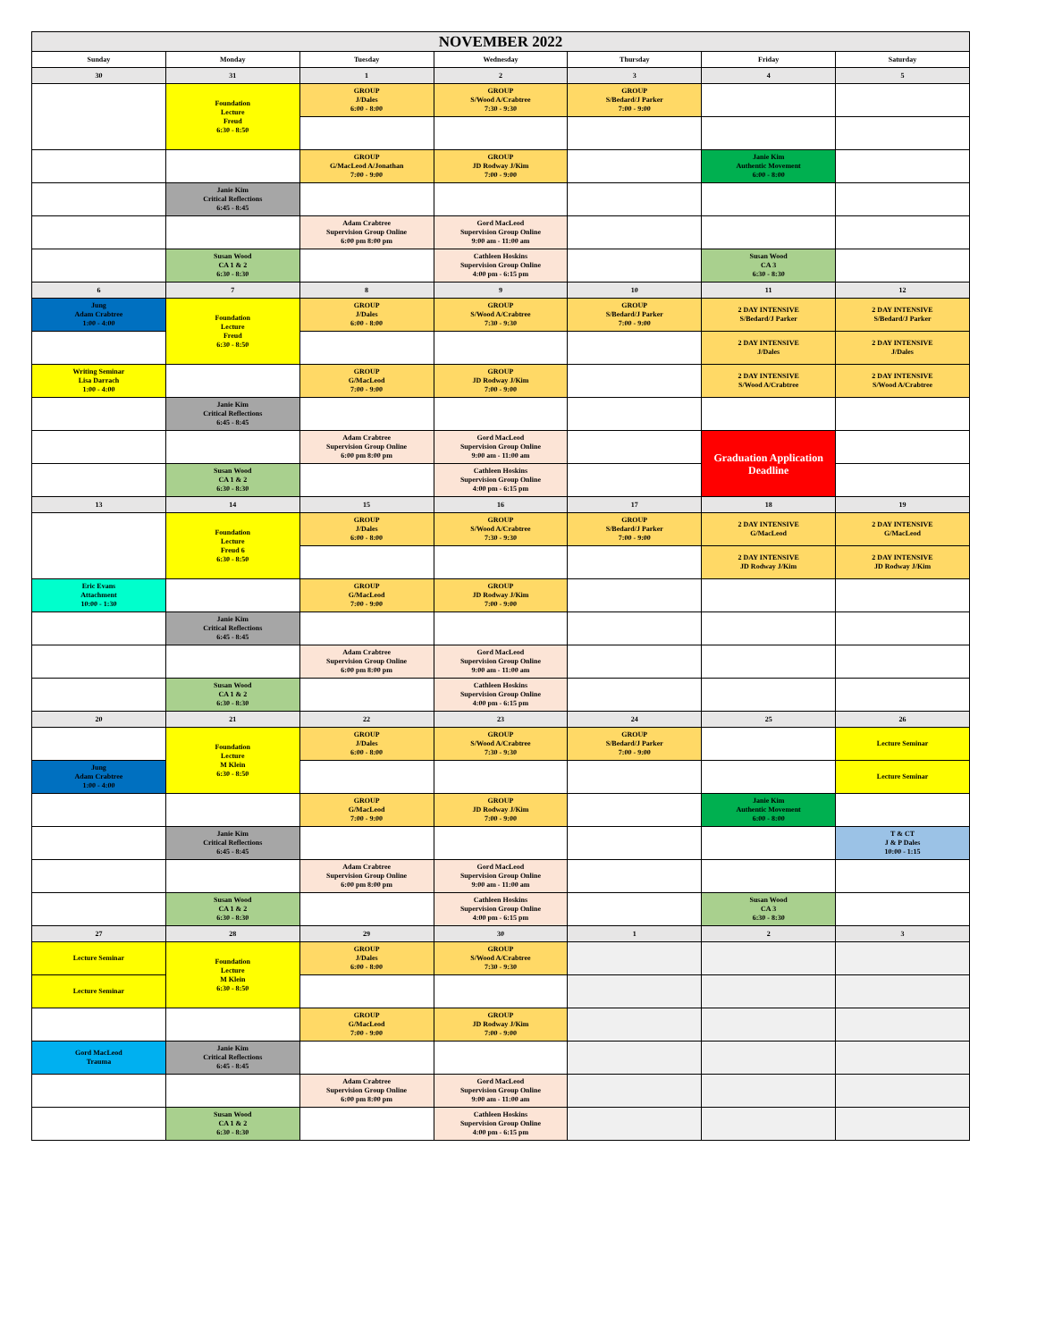| NOVEMBER 2022 | | | | | | |
| --- | --- | --- | --- | --- | --- | --- |
| Sunday | Monday | Tuesday | Wednesday | Thursday | Friday | Saturday |
| 30 | 31 | 1 | 2 | 3 | 4 | 5 |
| | Foundation Lecture Freud 6:30 - 8:50 | GROUP J/Dales 6:00 - 8:00 | GROUP S/Wood A/Crabtree 7:30 - 9:30 | GROUP S/Bedard/J Parker 7:00 - 9:00 | | |
| | | GROUP G/MacLeod A/Jonathan 7:00 - 9:00 | GROUP JD Rodway J/Kim 7:00 - 9:00 | | Janie Kim Authentic Movement 6:00 - 8:00 | |
| | Janie Kim Critical Reflections 6:45 - 8:45 | | | | | |
| | | Adam Crabtree Supervision Group Online 6:00 pm 8:00 pm | Gord MacLeod Supervision Group Online 9:00 am - 11:00 am | | | |
| | Susan Wood CA 1 & 2 6:30 - 8:30 | | Cathleen Hoskins Supervision Group Online 4:00 pm - 6:15 pm | | Susan Wood CA 3 6:30 - 8:30 | |
| 6 | 7 | 8 | 9 | 10 | 11 | 12 |
| Jung Adam Crabtree 1:00 - 4:00 | Foundation Lecture Freud 6:30 - 8:50 | GROUP J/Dales 6:00 - 8:00 | GROUP S/Wood A/Crabtree 7:30 - 9:30 | GROUP S/Bedard/J Parker 7:00 - 9:00 | 2 DAY INTENSIVE S/Bedard/J Parker | 2 DAY INTENSIVE S/Bedard/J Parker |
| | | | | | 2 DAY INTENSIVE J/Dales | 2 DAY INTENSIVE J/Dales |
| Writing Seminar Lisa Darrach 1:00 - 4:00 | | GROUP G/MacLeod 7:00 - 9:00 | GROUP JD Rodway J/Kim 7:00 - 9:00 | | 2 DAY INTENSIVE S/Wood A/Crabtree | 2 DAY INTENSIVE S/Wood A/Crabtree |
| | Janie Kim Critical Reflections 6:45 - 8:45 | | | | | |
| | | Adam Crabtree Supervision Group Online 6:00 pm 8:00 pm | Gord MacLeod Supervision Group Online 9:00 am - 11:00 am | | Graduation Application Deadline | |
| | Susan Wood CA 1 & 2 6:30 - 8:30 | | Cathleen Hoskins Supervision Group Online 4:00 pm - 6:15 pm | | | |
| 13 | 14 | 15 | 16 | 17 | 18 | 19 |
| | Foundation Lecture Freud 6 6:30 - 8:50 | GROUP J/Dales 6:00 - 8:00 | GROUP S/Wood A/Crabtree 7:30 - 9:30 | GROUP S/Bedard/J Parker 7:00 - 9:00 | 2 DAY INTENSIVE G/MacLeod | 2 DAY INTENSIVE G/MacLeod |
| | | | | | 2 DAY INTENSIVE JD Rodway J/Kim | 2 DAY INTENSIVE JD Rodway J/Kim |
| Eric Evans Attachment 10:00 - 1:30 | | GROUP G/MacLeod 7:00 - 9:00 | GROUP JD Rodway J/Kim 7:00 - 9:00 | | | |
| | Janie Kim Critical Reflections 6:45 - 8:45 | | | | | |
| | | Adam Crabtree Supervision Group Online 6:00 pm 8:00 pm | Gord MacLeod Supervision Group Online 9:00 am - 11:00 am | | | |
| | Susan Wood CA 1 & 2 6:30 - 8:30 | | Cathleen Hoskins Supervision Group Online 4:00 pm - 6:15 pm | | | |
| 20 | 21 | 22 | 23 | 24 | 25 | 26 |
| | Foundation Lecture M Klein 6:30 - 8:50 | GROUP J/Dales 6:00 - 8:00 | GROUP S/Wood A/Crabtree 7:30 - 9:30 | GROUP S/Bedard/J Parker 7:00 - 9:00 | | Lecture Seminar |
| Jung Adam Crabtree 1:00 - 4:00 | | | | | | Lecture Seminar |
| | | GROUP G/MacLeod 7:00 - 9:00 | GROUP JD Rodway J/Kim 7:00 - 9:00 | | Janie Kim Authentic Movement 6:00 - 8:00 | |
| | Janie Kim Critical Reflections 6:45 - 8:45 | | | | | T & CT J & P Dales 10:00 - 1:15 |
| | | Adam Crabtree Supervision Group Online 6:00 pm 8:00 pm | Gord MacLeod Supervision Group Online 9:00 am - 11:00 am | | | |
| | Susan Wood CA 1 & 2 6:30 - 8:30 | | Cathleen Hoskins Supervision Group Online 4:00 pm - 6:15 pm | | Susan Wood CA 3 6:30 - 8:30 | |
| 27 | 28 | 29 | 30 | 1 | 2 | 3 |
| Lecture Seminar | Foundation Lecture M Klein 6:30 - 8:50 | GROUP J/Dales 6:00 - 8:00 | GROUP S/Wood A/Crabtree 7:30 - 9:30 | | | |
| Lecture Seminar | | | | | | |
| | | GROUP G/MacLeod 7:00 - 9:00 | GROUP JD Rodway J/Kim 7:00 - 9:00 | | | |
| Gord MacLeod Trauma | Janie Kim Critical Reflections 6:45 - 8:45 | | | | | |
| | | Adam Crabtree Supervision Group Online 6:00 pm 8:00 pm | Gord MacLeod Supervision Group Online 9:00 am - 11:00 am | | | |
| | Susan Wood CA 1 & 2 6:30 - 8:30 | | Cathleen Hoskins Supervision Group Online 4:00 pm - 6:15 pm | | | |